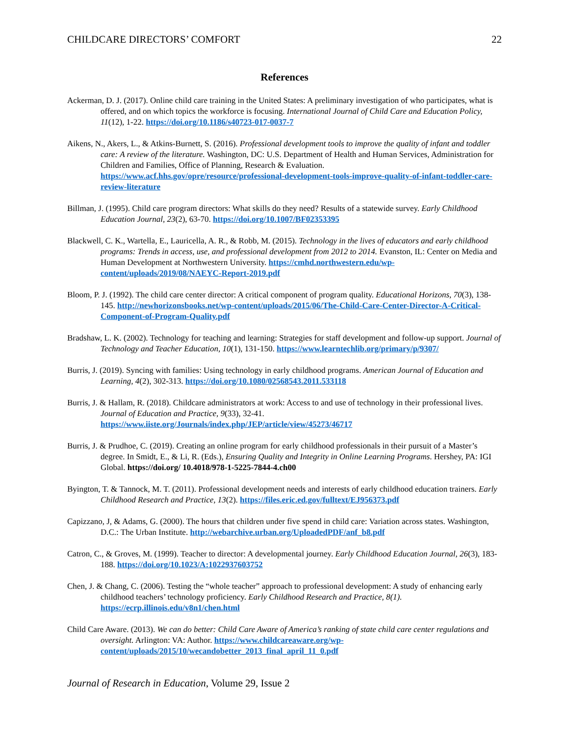CHILDCARE DIRECTORS’ COMFORT 22
References
Ackerman, D. J. (2017). Online child care training in the United States: A preliminary investigation of who participates, what is offered, and on which topics the workforce is focusing. International Journal of Child Care and Education Policy, 11(12), 1-22. https://doi.org/10.1186/s40723-017-0037-7
Aikens, N., Akers, L., & Atkins-Burnett, S. (2016). Professional development tools to improve the quality of infant and toddler care: A review of the literature. Washington, DC: U.S. Department of Health and Human Services, Administration for Children and Families, Office of Planning, Research & Evaluation. https://www.acf.hhs.gov/opre/resource/professional-development-tools-improve-quality-of-infant-toddler-care-review-literature
Billman, J. (1995). Child care program directors: What skills do they need? Results of a statewide survey. Early Childhood Education Journal, 23(2), 63-70. https://doi.org/10.1007/BF02353395
Blackwell, C. K., Wartella, E., Lauricella, A. R., & Robb, M. (2015). Technology in the lives of educators and early childhood programs: Trends in access, use, and professional development from 2012 to 2014. Evanston, IL: Center on Media and Human Development at Northwestern University. https://cmhd.northwestern.edu/wp-content/uploads/2019/08/NAEYC-Report-2019.pdf
Bloom, P. J. (1992). The child care center director: A critical component of program quality. Educational Horizons, 70(3), 138-145. http://newhorizonsbooks.net/wp-content/uploads/2015/06/The-Child-Care-Center-Director-A-Critical-Component-of-Program-Quality.pdf
Bradshaw, L. K. (2002). Technology for teaching and learning: Strategies for staff development and follow-up support. Journal of Technology and Teacher Education, 10(1), 131-150. https://www.learntechlib.org/primary/p/9307/
Burris, J. (2019). Syncing with families: Using technology in early childhood programs. American Journal of Education and Learning, 4(2), 302-313. https://doi.org/10.1080/02568543.2011.533118
Burris, J. & Hallam, R. (2018). Childcare administrators at work: Access to and use of technology in their professional lives. Journal of Education and Practice, 9(33), 32-41. https://www.iiste.org/Journals/index.php/JEP/article/view/45273/46717
Burris, J. & Prudhoe, C. (2019). Creating an online program for early childhood professionals in their pursuit of a Master’s degree. In Smidt, E., & Li, R. (Eds.), Ensuring Quality and Integrity in Online Learning Programs. Hershey, PA: IGI Global. https://doi.org/ 10.4018/978-1-5225-7844-4.ch00
Byington, T. & Tannock, M. T. (2011). Professional development needs and interests of early childhood education trainers. Early Childhood Research and Practice, 13(2). https://files.eric.ed.gov/fulltext/EJ956373.pdf
Capizzano, J, & Adams, G. (2000). The hours that children under five spend in child care: Variation across states. Washington, D.C.: The Urban Institute. http://webarchive.urban.org/UploadedPDF/anf_b8.pdf
Catron, C., & Groves, M. (1999). Teacher to director: A developmental journey. Early Childhood Education Journal, 26(3), 183-188. https://doi.org/10.1023/A:1022937603752
Chen, J. & Chang, C. (2006). Testing the “whole teacher” approach to professional development: A study of enhancing early childhood teachers’ technology proficiency. Early Childhood Research and Practice, 8(1). https://ecrp.illinois.edu/v8n1/chen.html
Child Care Aware. (2013). We can do better: Child Care Aware of America’s ranking of state child care center regulations and oversight. Arlington: VA: Author. https://www.childcareaware.org/wp-content/uploads/2015/10/wecandobetter_2013_final_april_11_0.pdf
Journal of Research in Education, Volume 29, Issue 2